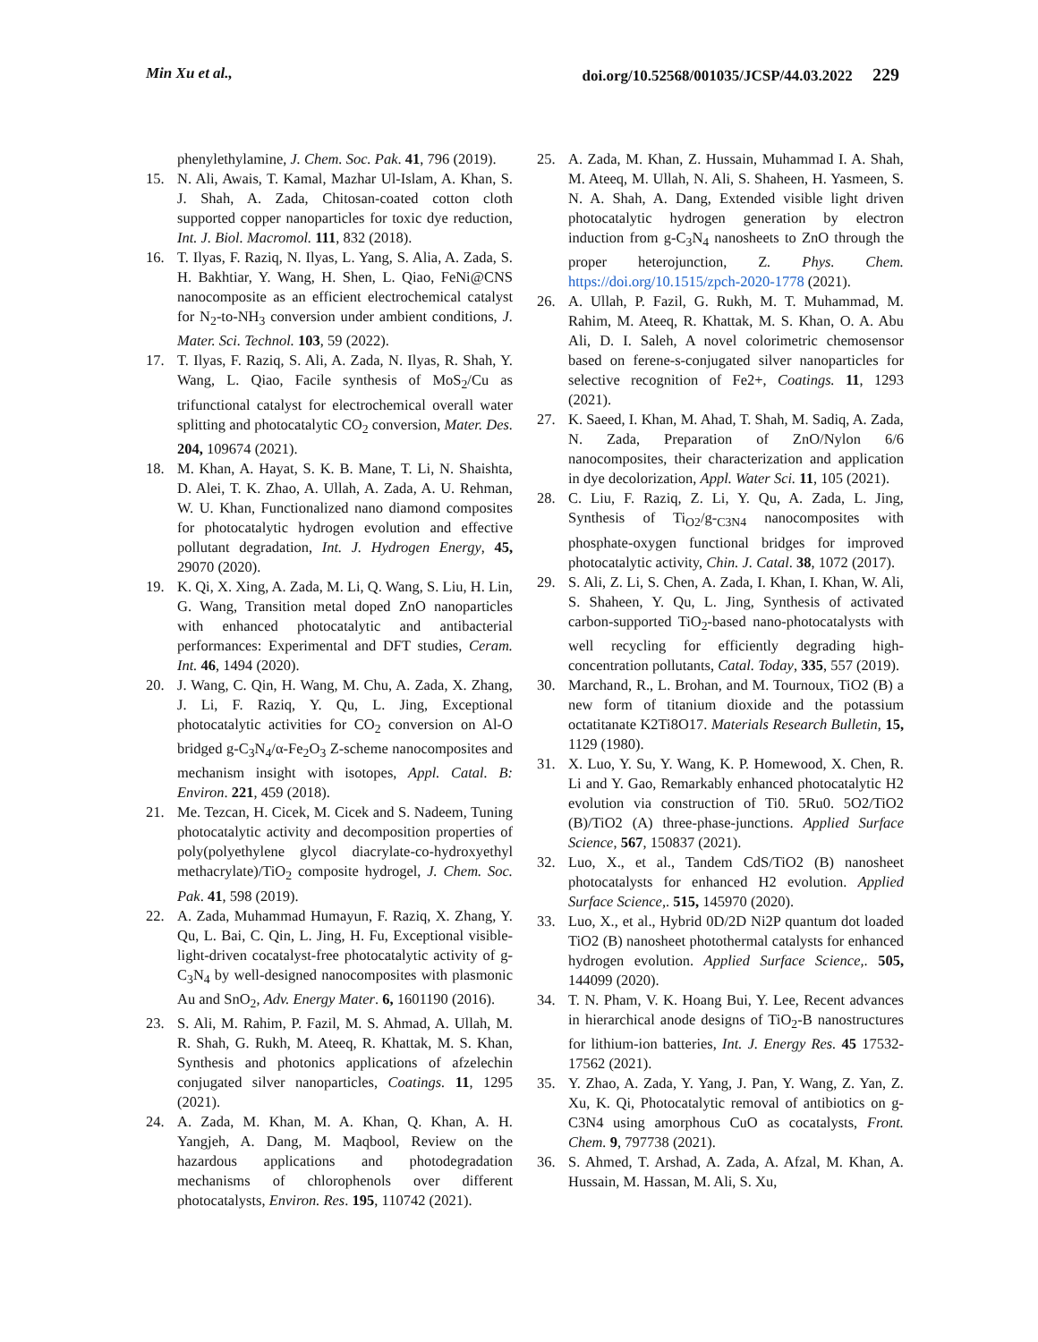Min Xu et al., doi.org/10.52568/001035/JCSP/44.03.2022 229
phenylethylamine, J. Chem. Soc. Pak. 41, 796 (2019).
15. N. Ali, Awais, T. Kamal, Mazhar Ul-Islam, A. Khan, S. J. Shah, A. Zada, Chitosan-coated cotton cloth supported copper nanoparticles for toxic dye reduction, Int. J. Biol. Macromol. 111, 832 (2018).
16. T. Ilyas, F. Raziq, N. Ilyas, L. Yang, S. Alia, A. Zada, S. H. Bakhtiar, Y. Wang, H. Shen, L. Qiao, FeNi@CNS nanocomposite as an efficient electrochemical catalyst for N<sub>2</sub>-to-NH<sub>3</sub> conversion under ambient conditions, J. Mater. Sci. Technol. 103, 59 (2022).
17. T. Ilyas, F. Raziq, S. Ali, A. Zada, N. Ilyas, R. Shah, Y. Wang, L. Qiao, Facile synthesis of MoS<sub>2</sub>/Cu as trifunctional catalyst for electrochemical overall water splitting and photocatalytic CO<sub>2</sub> conversion, Mater. Des. 204, 109674 (2021).
18. M. Khan, A. Hayat, S. K. B. Mane, T. Li, N. Shaishta, D. Alei, T. K. Zhao, A. Ullah, A. Zada, A. U. Rehman, W. U. Khan, Functionalized nano diamond composites for photocatalytic hydrogen evolution and effective pollutant degradation, Int. J. Hydrogen Energy, 45, 29070 (2020).
19. K. Qi, X. Xing, A. Zada, M. Li, Q. Wang, S. Liu, H. Lin, G. Wang, Transition metal doped ZnO nanoparticles with enhanced photocatalytic and antibacterial performances: Experimental and DFT studies, Ceram. Int. 46, 1494 (2020).
20. J. Wang, C. Qin, H. Wang, M. Chu, A. Zada, X. Zhang, J. Li, F. Raziq, Y. Qu, L. Jing, Exceptional photocatalytic activities for CO<sub>2</sub> conversion on Al-O bridged g-C<sub>3</sub>N<sub>4</sub>/α-Fe<sub>2</sub>O<sub>3</sub> Z-scheme nanocomposites and mechanism insight with isotopes, Appl. Catal. B: Environ. 221, 459 (2018).
21. Me. Tezcan, H. Cicek, M. Cicek and S. Nadeem, Tuning photocatalytic activity and decomposition properties of poly(polyethylene glycol diacrylate-co-hydroxyethyl methacrylate)/TiO<sub>2</sub> composite hydrogel, J. Chem. Soc. Pak. 41, 598 (2019).
22. A. Zada, Muhammad Humayun, F. Raziq, X. Zhang, Y. Qu, L. Bai, C. Qin, L. Jing, H. Fu, Exceptional visible-light-driven cocatalyst-free photocatalytic activity of g-C<sub>3</sub>N<sub>4</sub> by well-designed nanocomposites with plasmonic Au and SnO<sub>2</sub>, Adv. Energy Mater. 6, 1601190 (2016).
23. S. Ali, M. Rahim, P. Fazil, M. S. Ahmad, A. Ullah, M. R. Shah, G. Rukh, M. Ateeq, R. Khattak, M. S. Khan, Synthesis and photonics applications of afzelechin conjugated silver nanoparticles, Coatings. 11, 1295 (2021).
24. A. Zada, M. Khan, M. A. Khan, Q. Khan, A. H. Yangjeh, A. Dang, M. Maqbool, Review on the hazardous applications and photodegradation mechanisms of chlorophenols over different photocatalysts, Environ. Res. 195, 110742 (2021).
25. A. Zada, M. Khan, Z. Hussain, Muhammad I. A. Shah, M. Ateeq, M. Ullah, N. Ali, S. Shaheen, H. Yasmeen, S. N. A. Shah, A. Dang, Extended visible light driven photocatalytic hydrogen generation by electron induction from g-C<sub>3</sub>N<sub>4</sub> nanosheets to ZnO through the proper heterojunction, Z. Phys. Chem. https://doi.org/10.1515/zpch-2020-1778 (2021).
26. A. Ullah, P. Fazil, G. Rukh, M. T. Muhammad, M. Rahim, M. Ateeq, R. Khattak, M. S. Khan, O. A. Abu Ali, D. I. Saleh, A novel colorimetric chemosensor based on ferene-s-conjugated silver nanoparticles for selective recognition of Fe2+, Coatings. 11, 1293 (2021).
27. K. Saeed, I. Khan, M. Ahad, T. Shah, M. Sadiq, A. Zada, N. Zada, Preparation of ZnO/Nylon 6/6 nanocomposites, their characterization and application in dye decolorization, Appl. Water Sci. 11, 105 (2021).
28. C. Liu, F. Raziq, Z. Li, Y. Qu, A. Zada, L. Jing, Synthesis of Ti<sub>O2</sub>/g-<sub>C3N4</sub> nanocomposites with phosphate-oxygen functional bridges for improved photocatalytic activity, Chin. J. Catal. 38, 1072 (2017).
29. S. Ali, Z. Li, S. Chen, A. Zada, I. Khan, I. Khan, W. Ali, S. Shaheen, Y. Qu, L. Jing, Synthesis of activated carbon-supported TiO<sub>2</sub>-based nano-photocatalysts with well recycling for efficiently degrading high-concentration pollutants, Catal. Today, 335, 557 (2019).
30. Marchand, R., L. Brohan, and M. Tournoux, TiO2 (B) a new form of titanium dioxide and the potassium octatitanate K2Ti8O17. Materials Research Bulletin, 15, 1129 (1980).
31. X. Luo, Y. Su, Y. Wang, K. P. Homewood, X. Chen, R. Li and Y. Gao, Remarkably enhanced photocatalytic H2 evolution via construction of Ti0. 5Ru0. 5O2/TiO2 (B)/TiO2 (A) three-phase-junctions. Applied Surface Science, 567, 150837 (2021).
32. Luo, X., et al., Tandem CdS/TiO2 (B) nanosheet photocatalysts for enhanced H2 evolution. Applied Surface Science,. 515, 145970 (2020).
33. Luo, X., et al., Hybrid 0D/2D Ni2P quantum dot loaded TiO2 (B) nanosheet photothermal catalysts for enhanced hydrogen evolution. Applied Surface Science,. 505, 144099 (2020).
34. T. N. Pham, V. K. Hoang Bui, Y. Lee, Recent advances in hierarchical anode designs of TiO<sub>2</sub>-B nanostructures for lithium-ion batteries, Int. J. Energy Res. 45 17532-17562 (2021).
35. Y. Zhao, A. Zada, Y. Yang, J. Pan, Y. Wang, Z. Yan, Z. Xu, K. Qi, Photocatalytic removal of antibiotics on g-C3N4 using amorphous CuO as cocatalysts, Front. Chem. 9, 797738 (2021).
36. S. Ahmed, T. Arshad, A. Zada, A. Afzal, M. Khan, A. Hussain, M. Hassan, M. Ali, S. Xu,